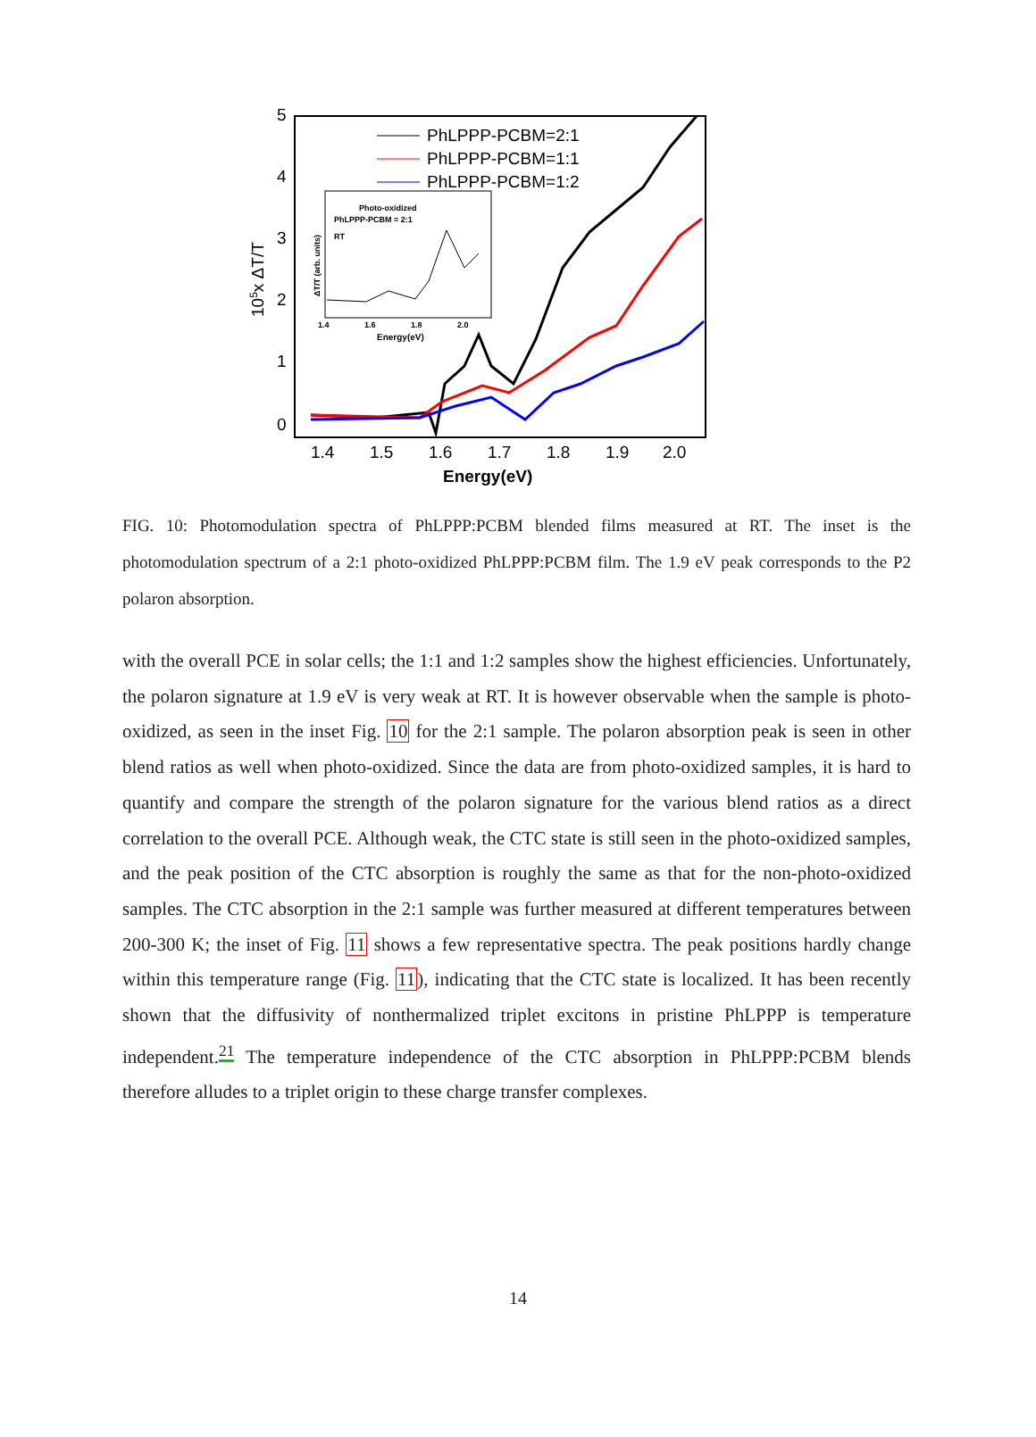5
4
3
2
1
0
1.4
1.5
1.6
1.7
1.8
1.9
2.0
Energy(eV)
105x ΔT/T
PhLPPP-PCBM=2:1
PhLPPP-PCBM=1:1
PhLPPP-PCBM=1:2
Photo-oxidized
PhLPPP-PCBM = 2:1
RT
ΔT/T (arb. units)
1.4
1.6
1.8
2.0
Energy(eV)
FIG. 10: Photomodulation spectra of PhLPPP:PCBM blended films measured at RT. The inset is the photomodulation spectrum of a 2:1 photo-oxidized PhLPPP:PCBM film. The 1.9 eV peak corresponds to the P2 polaron absorption.
with the overall PCE in solar cells; the 1:1 and 1:2 samples show the highest efficiencies. Unfortunately, the polaron signature at 1.9 eV is very weak at RT. It is however observable when the sample is photo-oxidized, as seen in the inset Fig. 10 for the 2:1 sample. The polaron absorption peak is seen in other blend ratios as well when photo-oxidized. Since the data are from photo-oxidized samples, it is hard to quantify and compare the strength of the polaron signature for the various blend ratios as a direct correlation to the overall PCE. Although weak, the CTC state is still seen in the photo-oxidized samples, and the peak position of the CTC absorption is roughly the same as that for the non-photo-oxidized samples. The CTC absorption in the 2:1 sample was further measured at different temperatures between 200-300 K; the inset of Fig. 11 shows a few representative spectra. The peak positions hardly change within this temperature range (Fig. 11), indicating that the CTC state is localized. It has been recently shown that the diffusivity of nonthermalized triplet excitons in pristine PhLPPP is temperature independent.<sup>21</sup> The temperature independence of the CTC absorption in PhLPPP:PCBM blends therefore alludes to a triplet origin to these charge transfer complexes.
14